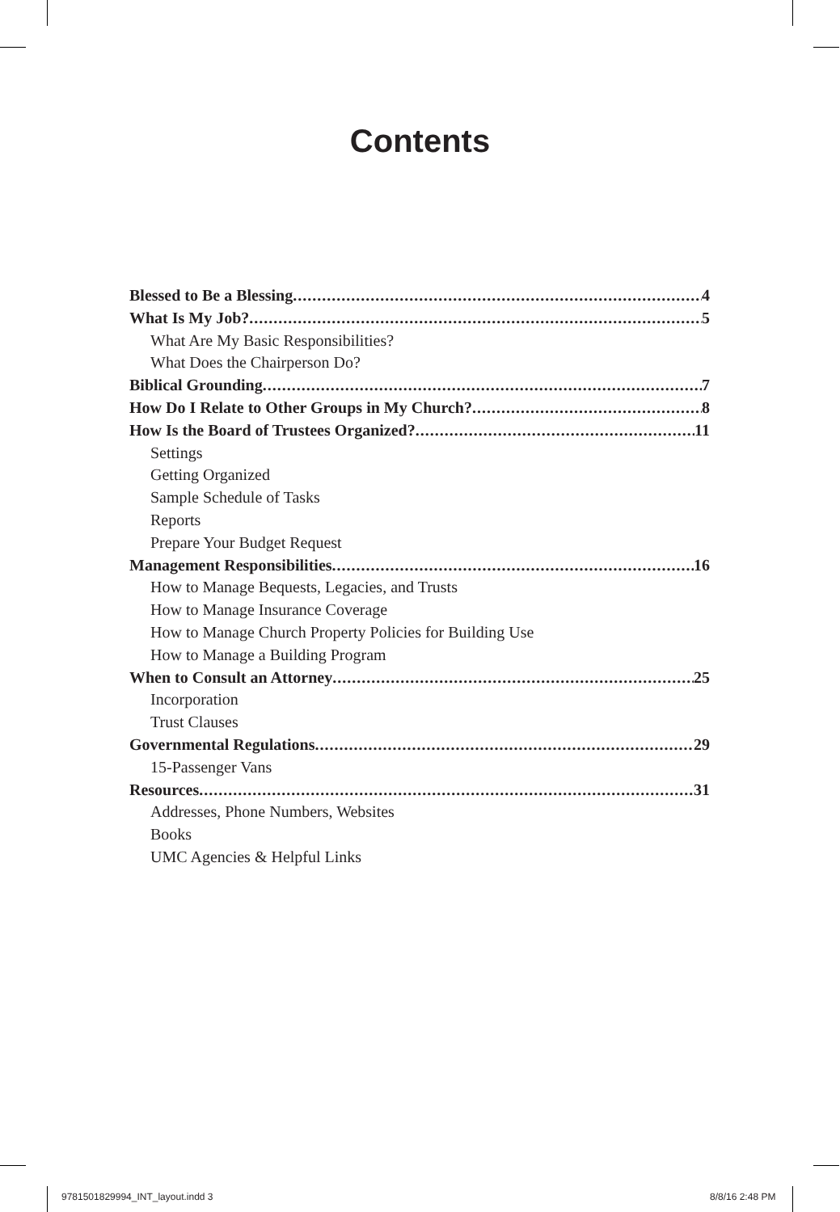Contents
Blessed to Be a Blessing 4
What Is My Job? 5
What Are My Basic Responsibilities?
What Does the Chairperson Do?
Biblical Grounding 7
How Do I Relate to Other Groups in My Church? 8
How Is the Board of Trustees Organized? 11
Settings
Getting Organized
Sample Schedule of Tasks
Reports
Prepare Your Budget Request
Management Responsibilities 16
How to Manage Bequests, Legacies, and Trusts
How to Manage Insurance Coverage
How to Manage Church Property Policies for Building Use
How to Manage a Building Program
When to Consult an Attorney 25
Incorporation
Trust Clauses
Governmental Regulations 29
15-Passenger Vans
Resources 31
Addresses, Phone Numbers, Websites
Books
UMC Agencies & Helpful Links
9781501829994_INT_layout.indd 3
8/8/16 2:48 PM